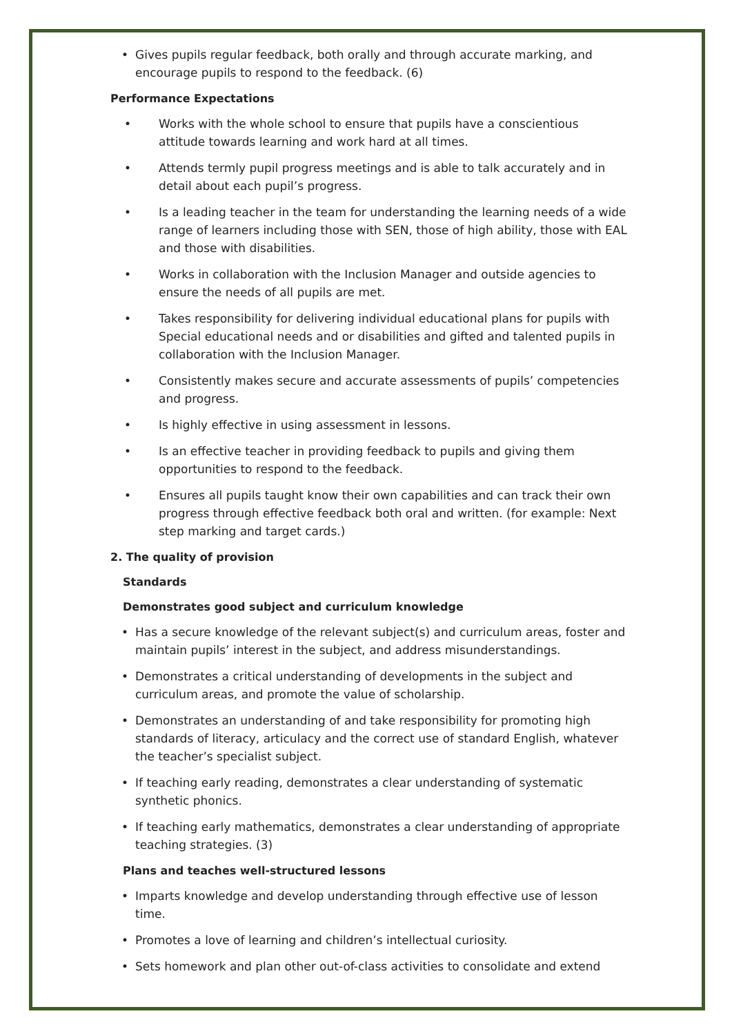• Gives pupils regular feedback, both orally and through accurate marking, and encourage pupils to respond to the feedback. (6)
Performance Expectations
• Works with the whole school to ensure that pupils have a conscientious attitude towards learning and work hard at all times.
• Attends termly pupil progress meetings and is able to talk accurately and in detail about each pupil’s progress.
• Is a leading teacher in the team for understanding the learning needs of a wide range of learners including those with SEN, those of high ability, those with EAL and those with disabilities.
• Works in collaboration with the Inclusion Manager and outside agencies to ensure the needs of all pupils are met.
• Takes responsibility for delivering individual educational plans for pupils with Special educational needs and or disabilities and gifted and talented pupils in collaboration with the Inclusion Manager.
• Consistently makes secure and accurate assessments of pupils’ competencies and progress.
• Is highly effective in using assessment in lessons.
• Is an effective teacher in providing feedback to pupils and giving them opportunities to respond to the feedback.
• Ensures all pupils taught know their own capabilities and can track their own progress through effective feedback both oral and written. (for example: Next step marking and target cards.)
2. The quality of provision
Standards
Demonstrates good subject and curriculum knowledge
• Has a secure knowledge of the relevant subject(s) and curriculum areas, foster and maintain pupils’ interest in the subject, and address misunderstandings.
• Demonstrates a critical understanding of developments in the subject and curriculum areas, and promote the value of scholarship.
• Demonstrates an understanding of and take responsibility for promoting high standards of literacy, articulacy and the correct use of standard English, whatever the teacher’s specialist subject.
• If teaching early reading, demonstrates a clear understanding of systematic synthetic phonics.
• If teaching early mathematics, demonstrates a clear understanding of appropriate teaching strategies. (3)
Plans and teaches well-structured lessons
• Imparts knowledge and develop understanding through effective use of lesson time.
• Promotes a love of learning and children’s intellectual curiosity.
• Sets homework and plan other out-of-class activities to consolidate and extend